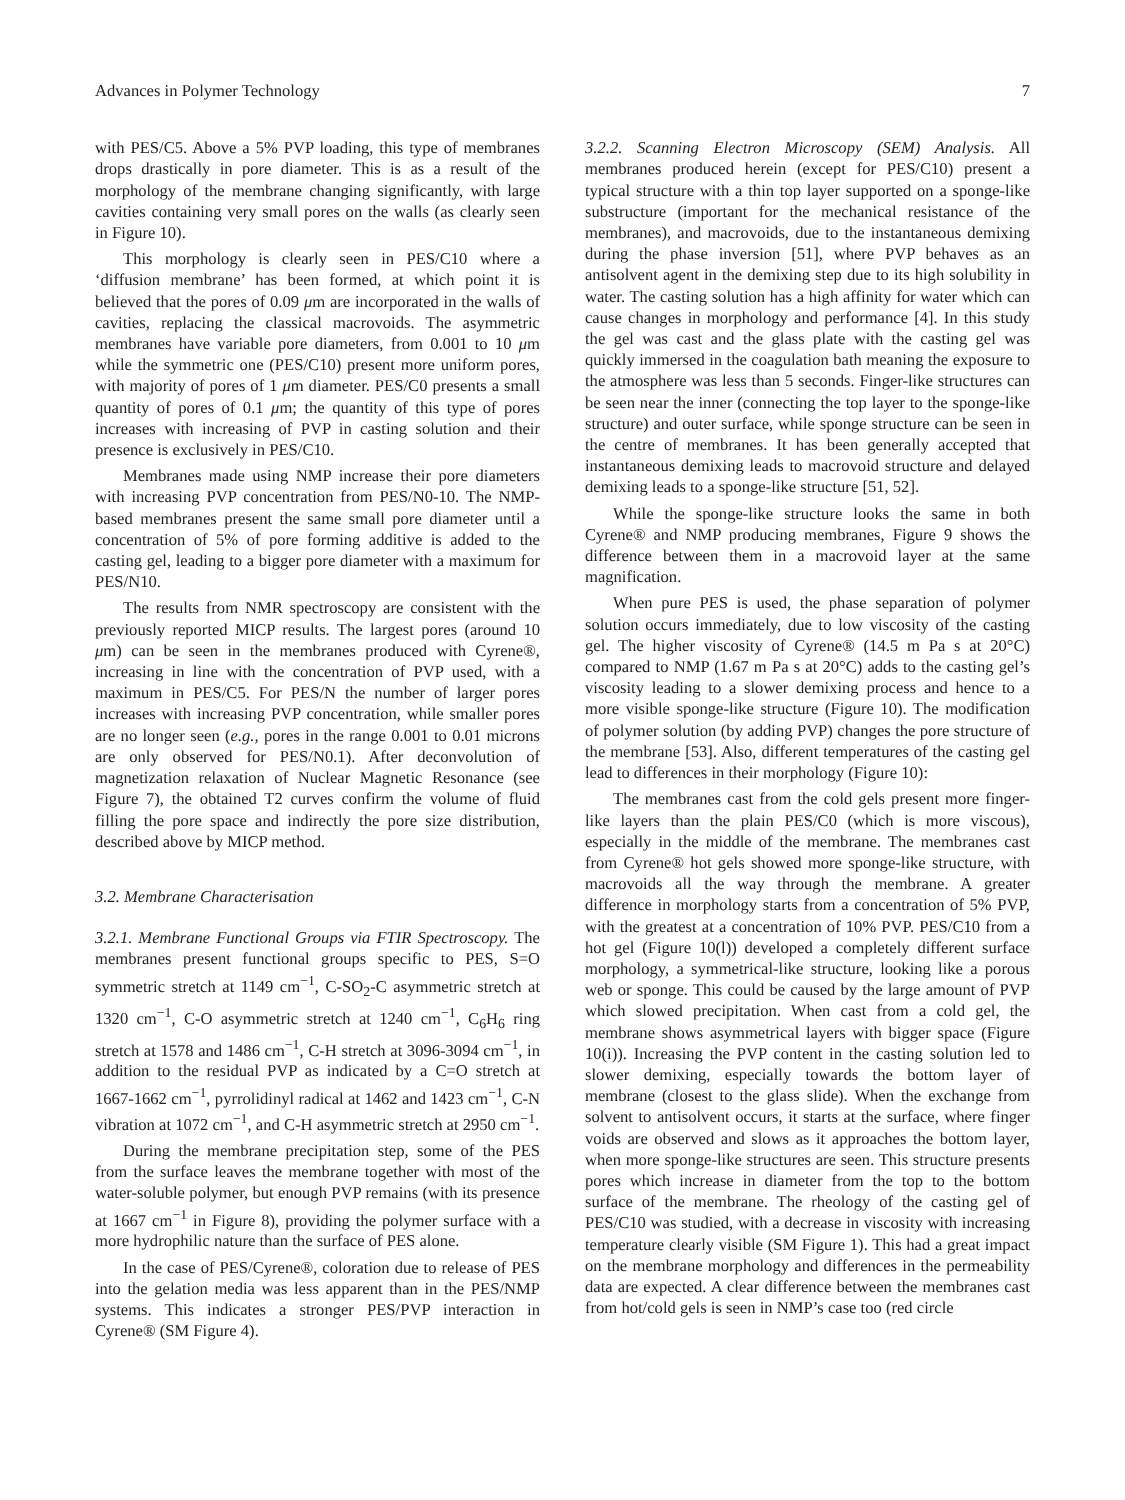Advances in Polymer Technology 7
with PES/C5. Above a 5% PVP loading, this type of membranes drops drastically in pore diameter. This is as a result of the morphology of the membrane changing significantly, with large cavities containing very small pores on the walls (as clearly seen in Figure 10).
This morphology is clearly seen in PES/C10 where a ‘diffusion membrane’ has been formed, at which point it is believed that the pores of 0.09 μm are incorporated in the walls of cavities, replacing the classical macrovoids. The asymmetric membranes have variable pore diameters, from 0.001 to 10 μm while the symmetric one (PES/C10) present more uniform pores, with majority of pores of 1 μm diameter. PES/C0 presents a small quantity of pores of 0.1 μm; the quantity of this type of pores increases with increasing of PVP in casting solution and their presence is exclusively in PES/C10.
Membranes made using NMP increase their pore diameters with increasing PVP concentration from PES/N0-10. The NMP-based membranes present the same small pore diameter until a concentration of 5% of pore forming additive is added to the casting gel, leading to a bigger pore diameter with a maximum for PES/N10.
The results from NMR spectroscopy are consistent with the previously reported MICP results. The largest pores (around 10 μm) can be seen in the membranes produced with Cyrene®, increasing in line with the concentration of PVP used, with a maximum in PES/C5. For PES/N the number of larger pores increases with increasing PVP concentration, while smaller pores are no longer seen (e.g., pores in the range 0.001 to 0.01 microns are only observed for PES/N0.1). After deconvolution of magnetization relaxation of Nuclear Magnetic Resonance (see Figure 7), the obtained T2 curves confirm the volume of fluid filling the pore space and indirectly the pore size distribution, described above by MICP method.
3.2. Membrane Characterisation
3.2.1. Membrane Functional Groups via FTIR Spectroscopy. The membranes present functional groups specific to PES, S=O symmetric stretch at 1149 cm<sup>−1</sup>, C-SO<sub>2</sub>-C asymmetric stretch at 1320 cm<sup>−1</sup>, C-O asymmetric stretch at 1240 cm<sup>−1</sup>, C<sub>6</sub>H<sub>6</sub> ring stretch at 1578 and 1486 cm<sup>−1</sup>, C-H stretch at 3096-3094 cm<sup>−1</sup>, in addition to the residual PVP as indicated by a C=O stretch at 1667-1662 cm<sup>−1</sup>, pyrrolidinyl radical at 1462 and 1423 cm<sup>−1</sup>, C-N vibration at 1072 cm<sup>−1</sup>, and C-H asymmetric stretch at 2950 cm<sup>−1</sup>.
During the membrane precipitation step, some of the PES from the surface leaves the membrane together with most of the water-soluble polymer, but enough PVP remains (with its presence at 1667 cm<sup>−1</sup> in Figure 8), providing the polymer surface with a more hydrophilic nature than the surface of PES alone.
In the case of PES/Cyrene®, coloration due to release of PES into the gelation media was less apparent than in the PES/NMP systems. This indicates a stronger PES/PVP interaction in Cyrene® (SM Figure 4).
3.2.2. Scanning Electron Microscopy (SEM) Analysis. All membranes produced herein (except for PES/C10) present a typical structure with a thin top layer supported on a sponge-like substructure (important for the mechanical resistance of the membranes), and macrovoids, due to the instantaneous demixing during the phase inversion [51], where PVP behaves as an antisolvent agent in the demixing step due to its high solubility in water. The casting solution has a high affinity for water which can cause changes in morphology and performance [4]. In this study the gel was cast and the glass plate with the casting gel was quickly immersed in the coagulation bath meaning the exposure to the atmosphere was less than 5 seconds. Finger-like structures can be seen near the inner (connecting the top layer to the sponge-like structure) and outer surface, while sponge structure can be seen in the centre of membranes. It has been generally accepted that instantaneous demixing leads to macrovoid structure and delayed demixing leads to a sponge-like structure [51, 52].
While the sponge-like structure looks the same in both Cyrene® and NMP producing membranes, Figure 9 shows the difference between them in a macrovoid layer at the same magnification.
When pure PES is used, the phase separation of polymer solution occurs immediately, due to low viscosity of the casting gel. The higher viscosity of Cyrene® (14.5 m Pa s at 20°C) compared to NMP (1.67 m Pa s at 20°C) adds to the casting gel’s viscosity leading to a slower demixing process and hence to a more visible sponge-like structure (Figure 10). The modification of polymer solution (by adding PVP) changes the pore structure of the membrane [53]. Also, different temperatures of the casting gel lead to differences in their morphology (Figure 10):
The membranes cast from the cold gels present more finger-like layers than the plain PES/C0 (which is more viscous), especially in the middle of the membrane. The membranes cast from Cyrene® hot gels showed more sponge-like structure, with macrovoids all the way through the membrane. A greater difference in morphology starts from a concentration of 5% PVP, with the greatest at a concentration of 10% PVP. PES/C10 from a hot gel (Figure 10(l)) developed a completely different surface morphology, a symmetrical-like structure, looking like a porous web or sponge. This could be caused by the large amount of PVP which slowed precipitation. When cast from a cold gel, the membrane shows asymmetrical layers with bigger space (Figure 10(i)). Increasing the PVP content in the casting solution led to slower demixing, especially towards the bottom layer of membrane (closest to the glass slide). When the exchange from solvent to antisolvent occurs, it starts at the surface, where finger voids are observed and slows as it approaches the bottom layer, when more sponge-like structures are seen. This structure presents pores which increase in diameter from the top to the bottom surface of the membrane. The rheology of the casting gel of PES/C10 was studied, with a decrease in viscosity with increasing temperature clearly visible (SM Figure 1). This had a great impact on the membrane morphology and differences in the permeability data are expected. A clear difference between the membranes cast from hot/cold gels is seen in NMP’s case too (red circle